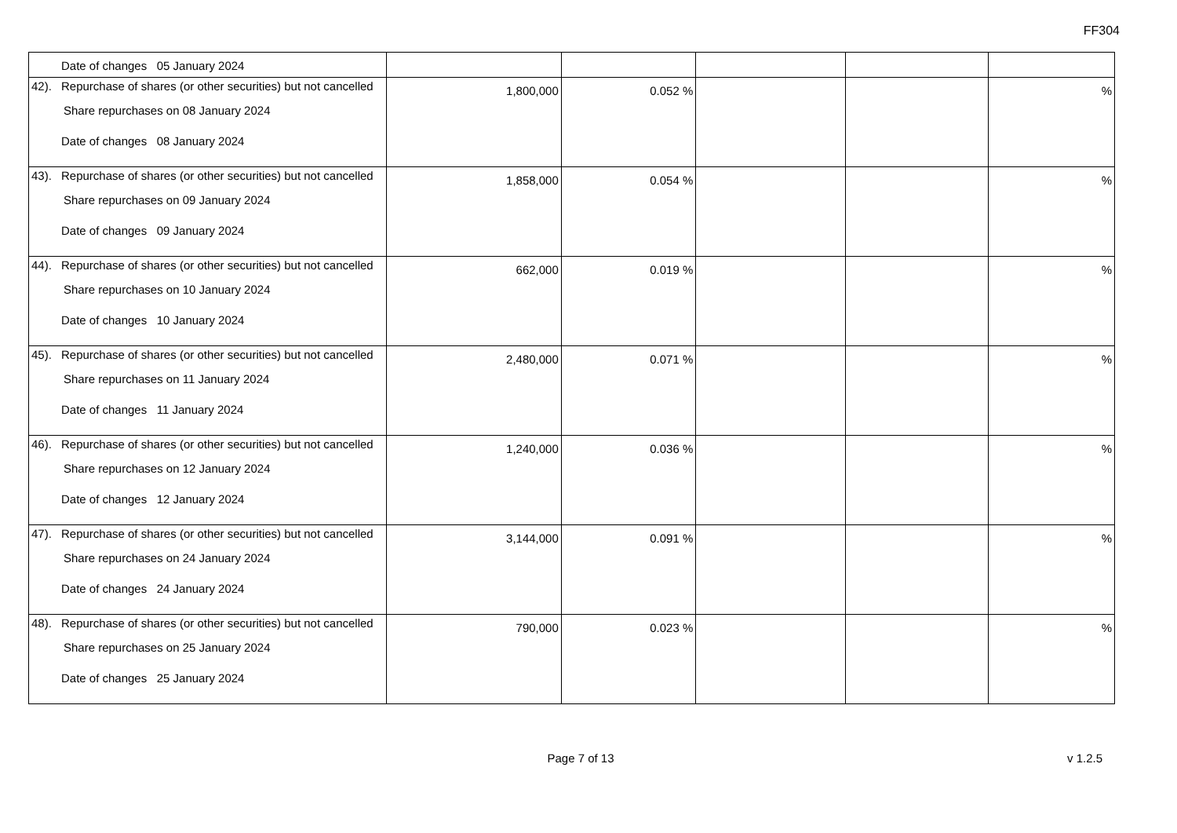FF304
| | Date of changes 05 January 2024 | | | | | |
| 42). | Repurchase of shares (or other securities) but not cancelled Share repurchases on 08 January 2024 Date of changes 08 January 2024 | 1,800,000 | 0.052 % | | | % |
| 43). | Repurchase of shares (or other securities) but not cancelled Share repurchases on 09 January 2024 Date of changes 09 January 2024 | 1,858,000 | 0.054 % | | | % |
| 44). | Repurchase of shares (or other securities) but not cancelled Share repurchases on 10 January 2024 Date of changes 10 January 2024 | 662,000 | 0.019 % | | | % |
| 45). | Repurchase of shares (or other securities) but not cancelled Share repurchases on 11 January 2024 Date of changes 11 January 2024 | 2,480,000 | 0.071 % | | | % |
| 46). | Repurchase of shares (or other securities) but not cancelled Share repurchases on 12 January 2024 Date of changes 12 January 2024 | 1,240,000 | 0.036 % | | | % |
| 47). | Repurchase of shares (or other securities) but not cancelled Share repurchases on 24 January 2024 Date of changes 24 January 2024 | 3,144,000 | 0.091 % | | | % |
| 48). | Repurchase of shares (or other securities) but not cancelled Share repurchases on 25 January 2024 Date of changes 25 January 2024 | 790,000 | 0.023 % | | | % |
Page 7 of 13
v 1.2.5